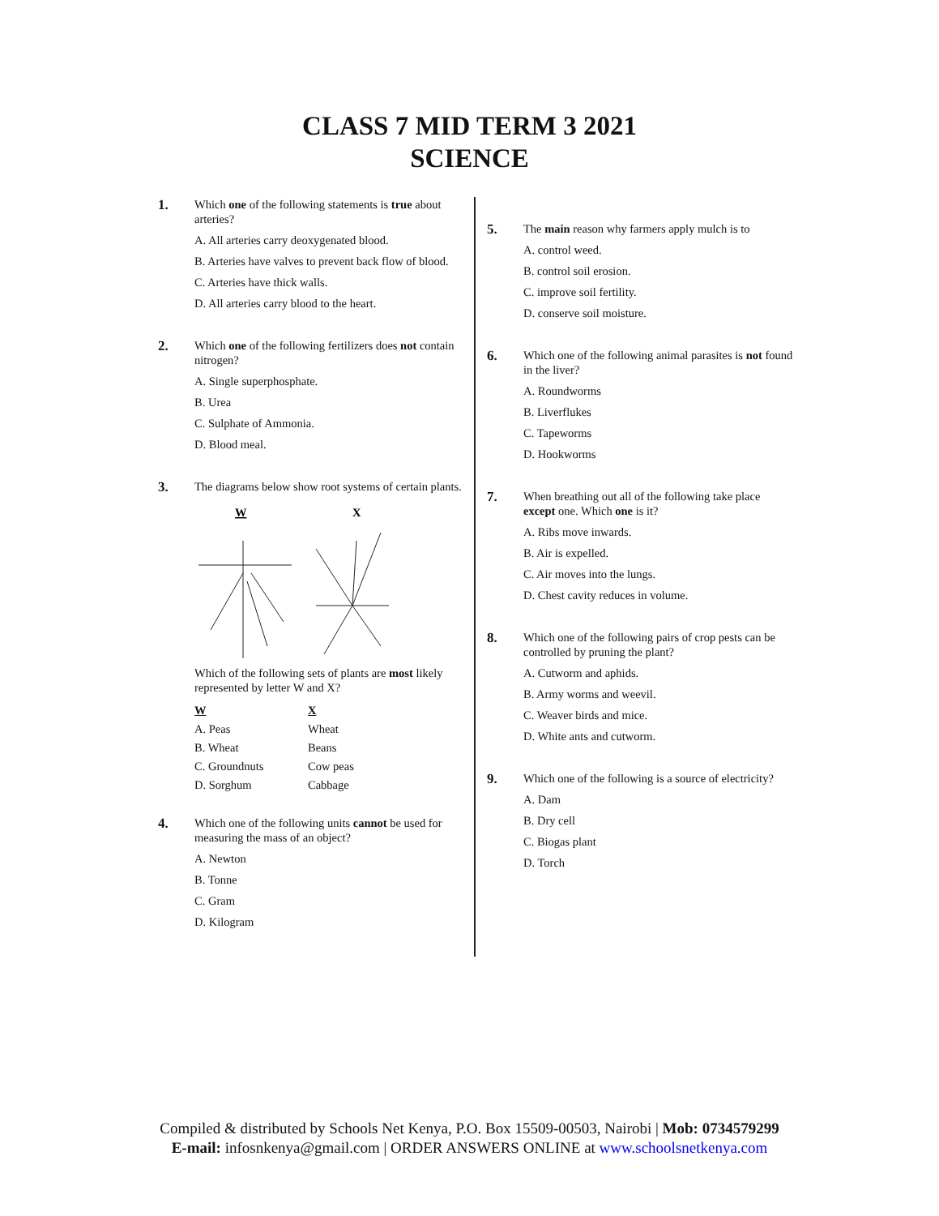CLASS 7 MID TERM 3 2021
SCIENCE
1.
Which one of the following statements is true about arteries?
A. All arteries carry deoxygenated blood.
B. Arteries have valves to prevent back flow of blood.
C. Arteries have thick walls.
D. All arteries carry blood to the heart.
2.
Which one of the following fertilizers does not contain nitrogen?
A. Single superphosphate.
B. Urea
C. Sulphate of Ammonia.
D. Blood meal.
3.
The diagrams below show root systems of certain plants.
W
X
Which of the following sets of plants are most likely represented by letter W and X?
| W | X |
| --- | --- |
| A. Peas | Wheat |
| B. Wheat | Beans |
| C. Groundnuts | Cow peas |
| D. Sorghum | Cabbage |
4.
Which one of the following units cannot be used for measuring the mass of an object?
A. Newton
B. Tonne
C. Gram
D. Kilogram
5.
The main reason why farmers apply mulch is to
A. control weed.
B. control soil erosion.
C. improve soil fertility.
D. conserve soil moisture.
6.
Which one of the following animal parasites is not found in the liver?
A. Roundworms
B. Liverflukes
C. Tapeworms
D. Hookworms
7.
When breathing out all of the following take place except one. Which one is it?
A. Ribs move inwards.
B. Air is expelled.
C. Air moves into the lungs.
D. Chest cavity reduces in volume.
8.
Which one of the following pairs of crop pests can be controlled by pruning the plant?
A. Cutworm and aphids.
B. Army worms and weevil.
C. Weaver birds and mice.
D. White ants and cutworm.
9.
Which one of the following is a source of electricity?
A. Dam
B. Dry cell
C. Biogas plant
D. Torch
Compiled & distributed by Schools Net Kenya, P.O. Box 15509-00503, Nairobi | Mob: 0734579299
E-mail: infosnkenya@gmail.com | ORDER ANSWERS ONLINE at www.schoolsnetkenya.com